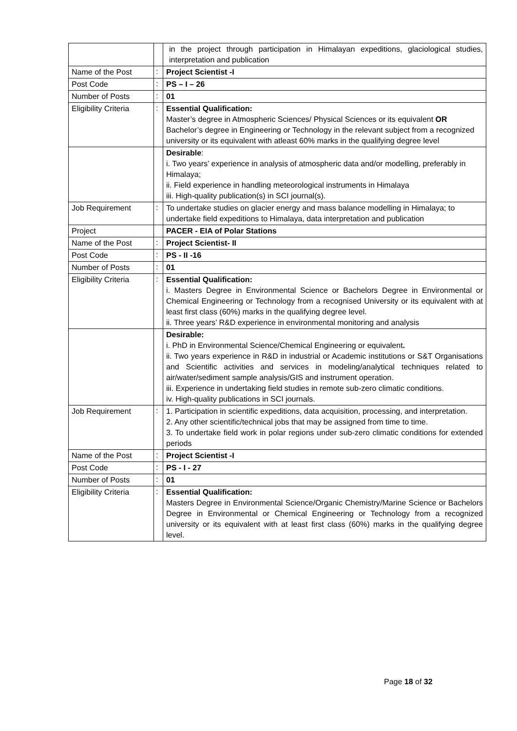| | | in the project through participation in Himalayan expeditions, glaciological studies, interpretation and publication |
| Name of the Post | : | Project Scientist -I |
| Post Code | : | PS – I – 26 |
| Number of Posts | : | 01 |
| Eligibility Criteria | : | Essential Qualification: Master’s degree in Atmospheric Sciences/ Physical Sciences or its equivalent OR Bachelor’s degree in Engineering or Technology in the relevant subject from a recognized university or its equivalent with atleast 60% marks in the qualifying degree level |
| | | Desirable : i. Two years’ experience in analysis of atmospheric data and/or modelling, preferably in Himalaya; ii. Field experience in handling meteorological instruments in Himalaya iii. High-quality publication(s) in SCI journal(s). |
| Job Requirement | : | To undertake studies on glacier energy and mass balance modelling in Himalaya; to undertake field expeditions to Himalaya, data interpretation and publication |
| Project | | PACER - EIA of Polar Stations |
| Name of the Post | : | Project Scientist- II |
| Post Code | : | PS - II -16 |
| Number of Posts | : | 01 |
| Eligibility Criteria | : | Essential Qualification: i. Masters Degree in Environmental Science or Bachelors Degree in Environmental or Chemical Engineering or Technology from a recognised University or its equivalent with at least first class (60%) marks in the qualifying degree level. ii. Three years’ R&D experience in environmental monitoring and analysis |
| | | Desirable: i. PhD in Environmental Science/Chemical Engineering or equivalent . ii. Two years experience in R&D in industrial or Academic institutions or S&T Organisations and Scientific activities and services in modeling/analytical techniques related to air/water/sediment sample analysis/GIS and instrument operation. iii. Experience in undertaking field studies in remote sub-zero climatic conditions. iv. High-quality publications in SCI journals. |
| Job Requirement | : | 1. Participation in scientific expeditions, data acquisition, processing, and interpretation. 2. Any other scientific/technical jobs that may be assigned from time to time. 3. To undertake field work in polar regions under sub-zero climatic conditions for extended periods |
| Name of the Post | : | Project Scientist -I |
| Post Code | : | PS - I - 27 |
| Number of Posts | : | 01 |
| Eligibility Criteria | : | Essential Qualification: Masters Degree in Environmental Science/Organic Chemistry/Marine Science or Bachelors Degree in Environmental or Chemical Engineering or Technology from a recognized university or its equivalent with at least first class (60%) marks in the qualifying degree level. |
Page 18 of 32